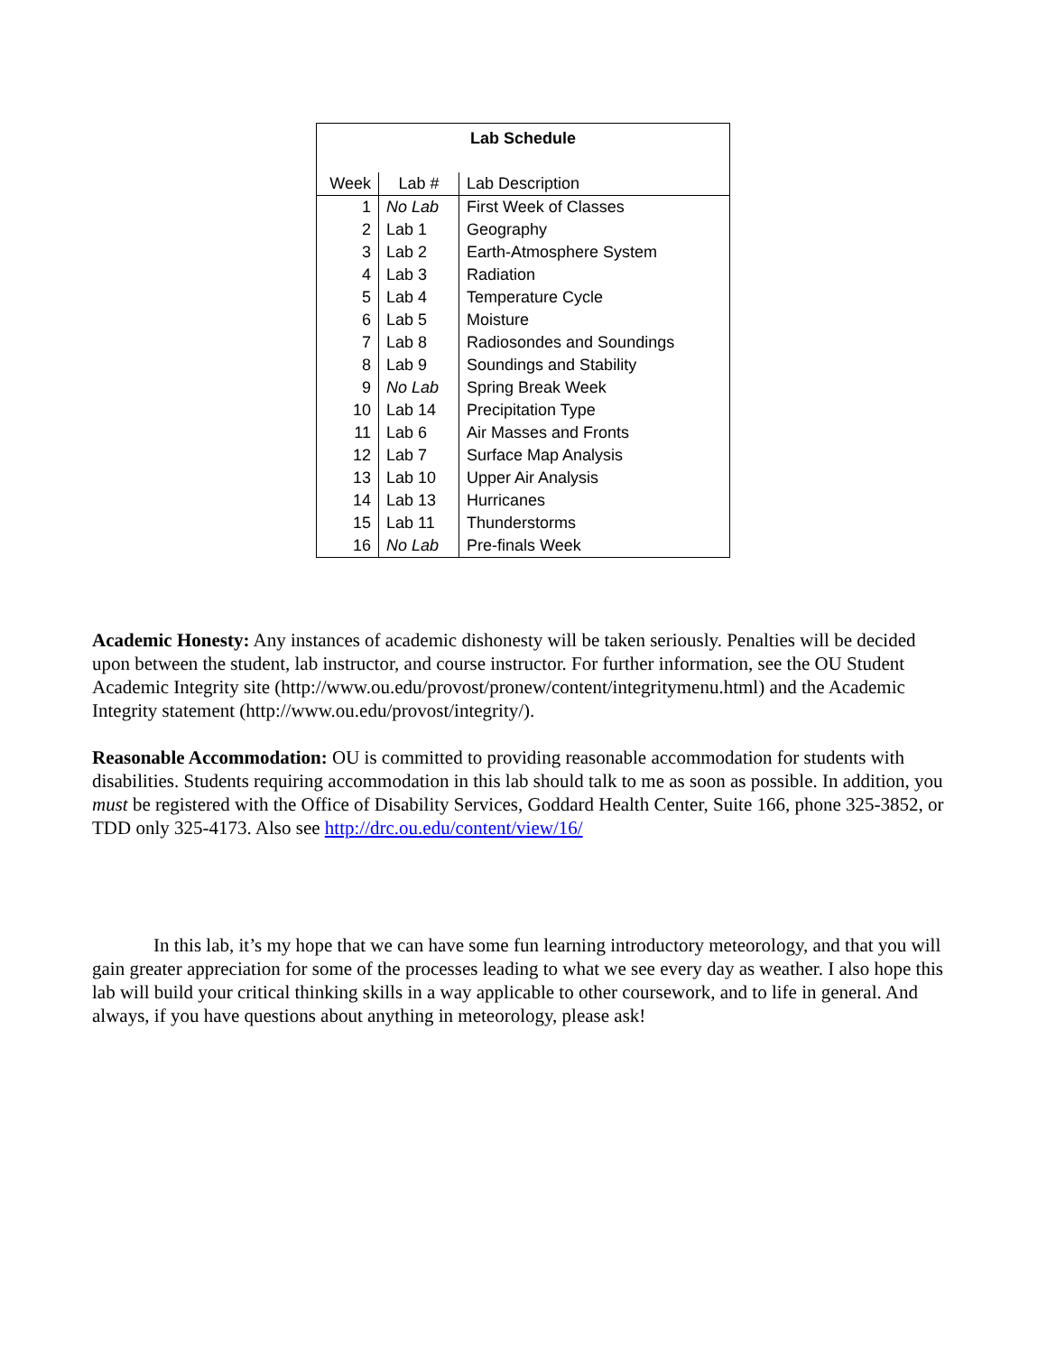| Lab Schedule | | |
| --- | --- | --- |
| Week | Lab # | Lab Description |
| 1 | No Lab | First Week of Classes |
| 2 | Lab 1 | Geography |
| 3 | Lab 2 | Earth-Atmosphere System |
| 4 | Lab 3 | Radiation |
| 5 | Lab 4 | Temperature Cycle |
| 6 | Lab 5 | Moisture |
| 7 | Lab 8 | Radiosondes and Soundings |
| 8 | Lab 9 | Soundings and Stability |
| 9 | No Lab | Spring Break Week |
| 10 | Lab 14 | Precipitation Type |
| 11 | Lab 6 | Air Masses and Fronts |
| 12 | Lab 7 | Surface Map Analysis |
| 13 | Lab 10 | Upper Air Analysis |
| 14 | Lab 13 | Hurricanes |
| 15 | Lab 11 | Thunderstorms |
| 16 | No Lab | Pre-finals Week |
Academic Honesty: Any instances of academic dishonesty will be taken seriously. Penalties will be decided upon between the student, lab instructor, and course instructor. For further information, see the OU Student Academic Integrity site (http://www.ou.edu/provost/pronew/content/integritymenu.html) and the Academic Integrity statement (http://www.ou.edu/provost/integrity/).
Reasonable Accommodation: OU is committed to providing reasonable accommodation for students with disabilities. Students requiring accommodation in this lab should talk to me as soon as possible. In addition, you must be registered with the Office of Disability Services, Goddard Health Center, Suite 166, phone 325-3852, or TDD only 325-4173. Also see http://drc.ou.edu/content/view/16/
In this lab, it’s my hope that we can have some fun learning introductory meteorology, and that you will gain greater appreciation for some of the processes leading to what we see every day as weather. I also hope this lab will build your critical thinking skills in a way applicable to other coursework, and to life in general. And always, if you have questions about anything in meteorology, please ask!